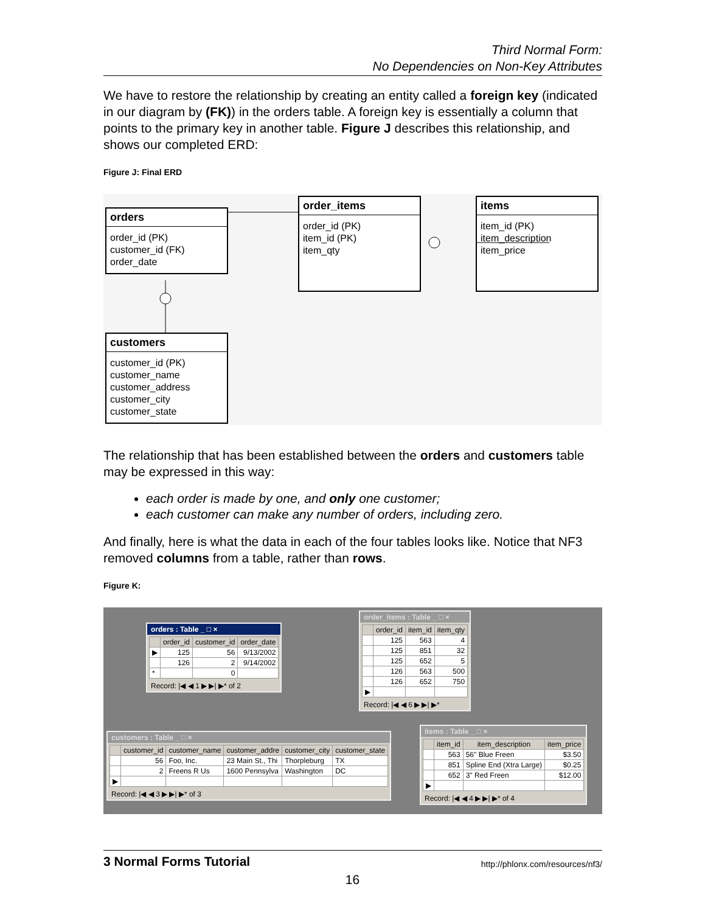Third Normal Form:
No Dependencies on Non-Key Attributes
We have to restore the relationship by creating an entity called a foreign key (indicated in our diagram by (FK)) in the orders table. A foreign key is essentially a column that points to the primary key in another table. Figure J describes this relationship, and shows our completed ERD:
Figure J: Final ERD
orders
order_id (PK)
customer_id (FK)
order_date
order_items
order_id (PK)
item_id (PK)
item_qty
items
item_id (PK)
item_description
item_price
customers
customer_id (PK)
customer_name
customer_address
customer_city
customer_state
The relationship that has been established between the orders and customers table may be expressed in this way:
each order is made by one, and only one customer;
each customer can make any number of orders, including zero.
And finally, here is what the data in each of the four tables looks like. Notice that NF3 removed columns from a table, rather than rows.
Figure K:
orders : Table _ □ ×
| | order_id | customer_id | order_date |
| --- | --- | --- | --- |
| ▶ | 125 | 56 | 9/13/2002 |
| | 126 | 2 | 9/14/2002 |
| * | | 0 | |
Record: |◀ ◀ 1 ▶ ▶| ▶* of 2
order_items : Table _ □ ×
| | order_id | item_id | item_qty |
| --- | --- | --- | --- |
| | 125 | 563 | 4 |
| | 125 | 851 | 32 |
| | 125 | 652 | 5 |
| | 126 | 563 | 500 |
| | 126 | 652 | 750 |
| ▶ | | | |
Record: |◀ ◀ 6 ▶ ▶| ▶*
customers : Table _ □ ×
| | customer_id | customer_name | customer_addre | customer_city | customer_state |
| --- | --- | --- | --- | --- | --- |
| | 56 | Foo, Inc. | 23 Main St., Thi | Thorpleburg | TX |
| | 2 | Freens R Us | 1600 Pennsylva | Washington | DC |
| ▶ | | | | | |
Record: |◀ ◀ 3 ▶ ▶| ▶* of 3
items : Table _ □ ×
| | item_id | item_description | item_price |
| --- | --- | --- | --- |
| | 563 | 56" Blue Freen | $3.50 |
| | 851 | Spline End (Xtra Large) | $0.25 |
| | 652 | 3" Red Freen | $12.00 |
| ▶ | | | |
Record: |◀ ◀ 4 ▶ ▶| ▶* of 4
3 Normal Forms Tutorial http://phlonx.com/resources/nf3/
16